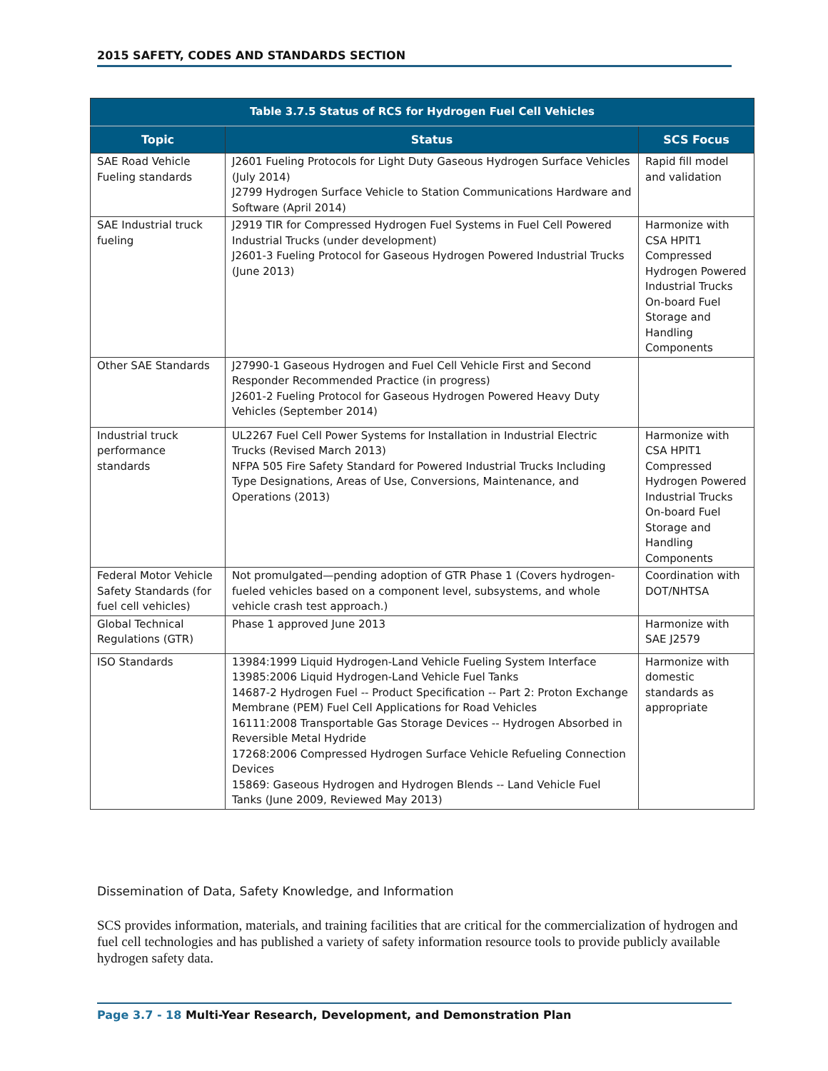2015 SAFETY, CODES AND STANDARDS SECTION
| Table 3.7.5 Status of RCS for Hydrogen Fuel Cell Vehicles | | |
| --- | --- | --- |
| Topic | Status | SCS Focus |
| SAE Road Vehicle Fueling standards | J2601 Fueling Protocols for Light Duty Gaseous Hydrogen Surface Vehicles (July 2014) J2799 Hydrogen Surface Vehicle to Station Communications Hardware and Software (April 2014) | Rapid fill model and validation |
| SAE Industrial truck fueling | J2919 TIR for Compressed Hydrogen Fuel Systems in Fuel Cell Powered Industrial Trucks (under development) J2601-3 Fueling Protocol for Gaseous Hydrogen Powered Industrial Trucks (June 2013) | Harmonize with CSA HPIT1 Compressed Hydrogen Powered Industrial Trucks On-board Fuel Storage and Handling Components |
| Other SAE Standards | J27990-1 Gaseous Hydrogen and Fuel Cell Vehicle First and Second Responder Recommended Practice (in progress) J2601-2 Fueling Protocol for Gaseous Hydrogen Powered Heavy Duty Vehicles (September 2014) | |
| Industrial truck performance standards | UL2267 Fuel Cell Power Systems for Installation in Industrial Electric Trucks (Revised March 2013) NFPA 505 Fire Safety Standard for Powered Industrial Trucks Including Type Designations, Areas of Use, Conversions, Maintenance, and Operations (2013) | Harmonize with CSA HPIT1 Compressed Hydrogen Powered Industrial Trucks On-board Fuel Storage and Handling Components |
| Federal Motor Vehicle Safety Standards (for fuel cell vehicles) | Not promulgated—pending adoption of GTR Phase 1 (Covers hydrogen-fueled vehicles based on a component level, subsystems, and whole vehicle crash test approach.) | Coordination with DOT/NHTSA |
| Global Technical Regulations (GTR) | Phase 1 approved June 2013 | Harmonize with SAE J2579 |
| ISO Standards | 13984:1999 Liquid Hydrogen-Land Vehicle Fueling System Interface 13985:2006 Liquid Hydrogen-Land Vehicle Fuel Tanks 14687-2 Hydrogen Fuel -- Product Specification -- Part 2: Proton Exchange Membrane (PEM) Fuel Cell Applications for Road Vehicles 16111:2008 Transportable Gas Storage Devices -- Hydrogen Absorbed in Reversible Metal Hydride 17268:2006 Compressed Hydrogen Surface Vehicle Refueling Connection Devices 15869: Gaseous Hydrogen and Hydrogen Blends -- Land Vehicle Fuel Tanks (June 2009, Reviewed May 2013) | Harmonize with domestic standards as appropriate |
Dissemination of Data, Safety Knowledge, and Information
SCS provides information, materials, and training facilities that are critical for the commercialization of hydrogen and fuel cell technologies and has published a variety of safety information resource tools to provide publicly available hydrogen safety data.
Page 3.7 - 18 Multi-Year Research, Development, and Demonstration Plan